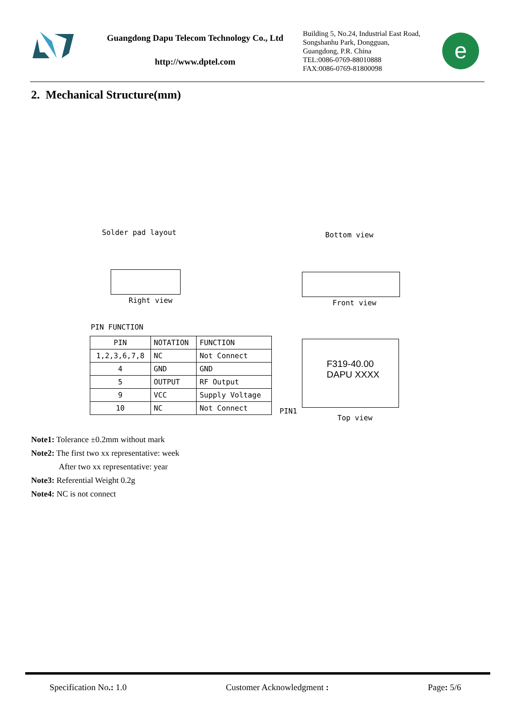Guangdong Dapu Telecom Technology Co., Ltd
http://www.dptel.com
Building 5, No.24, Industrial East Road,
Songshanhu Park, Dongguan,
Guangdong, P.R. China
TEL:0086-0769-88010888
FAX:0086-0769-81800098
e
2. Mechanical Structure(mm)
Solder pad layout Bottom view
Right view Front view
PIN FUNCTION
| PIN | NOTATION | FUNCTION |
| 1,2,3,6,7,8 | NC | Not Connect |
| 4 | GND | GND |
| 5 | OUTPUT | RF Output |
| 9 | VCC | Supply Voltage |
| 10 | NC | Not Connect |
F319-40.00
DAPU XXXX
PIN1
Top view
Note1: Tolerance ±0.2mm without mark
Note2: The first two xx representative: week
After two xx representative: year
Note3: Referential Weight 0.2g
Note4: NC is not connect
Specification No.: 1.0 Customer Acknowledgment : Page: 5/6